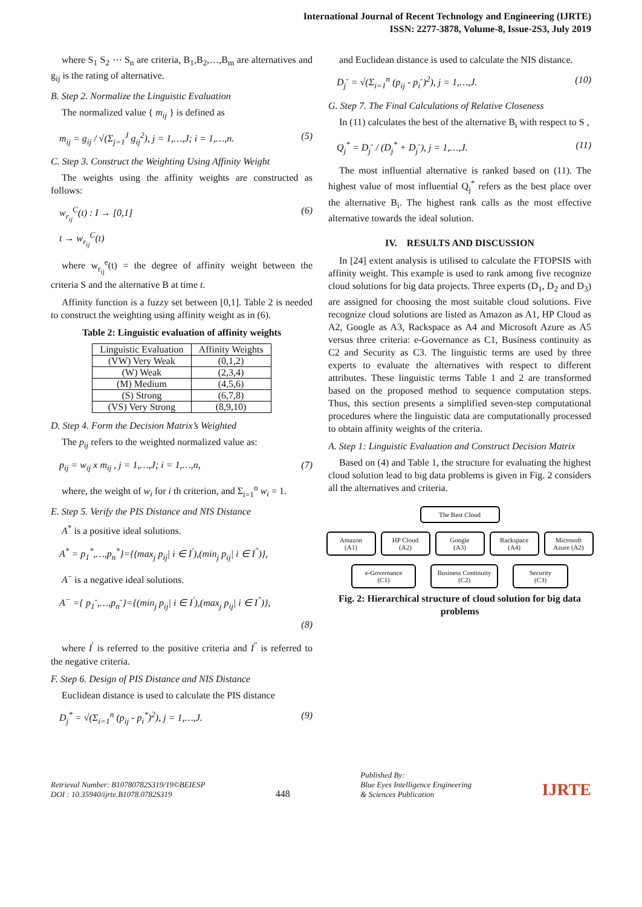International Journal of Recent Technology and Engineering (IJRTE)
ISSN: 2277-3878, Volume-8, Issue-2S3, July 2019
where S<sub>1</sub> S<sub>2</sub> ⋯ S<sub>n</sub> are criteria, B<sub>1</sub>,B<sub>2</sub>,…,B<sub>m</sub> are alternatives and g<sub>ij</sub> is the rating of alternative.
B. Step 2. Normalize the Linguistic Evaluation
The normalized value { m<sub>ij</sub> } is defined as
m<sub>ij</sub> = g<sub>ij</sub> / √(Σ<sub>j=1</sub><sup>J</sup> g<sub>ij</sub><sup>2</sup>), j = 1,…,J; i = 1,…,n. (5)
C. Step 3. Construct the Weighting Using Affinity Weight
The weights using the affinity weights are constructed as follows:
w<sub>r<sub>ij</sub></sub><sup>C</sup>(t) : I → [0,1] (6)
t → w<sub>r<sub>ij</sub></sub><sup>C</sup>(t)
where w<sub>r<sub>ij</sub></sub><sup>e</sup>(t) = the degree of affinity weight between the criteria S and the alternative B at time t.
Affinity function is a fuzzy set between [0,1]. Table 2 is needed to construct the weighting using affinity weight as in (6).
Table 2: Linguistic evaluation of affinity weights
| Linguistic Evaluation | Affinity Weights |
| --- | --- |
| (VW) Very Weak | (0,1,2) |
| (W) Weak | (2,3,4) |
| (M) Medium | (4,5,6) |
| (S) Strong | (6,7,8) |
| (VS) Very Strong | (8,9,10) |
D. Step 4. Form the Decision Matrix’s Weighted
The p<sub>ij</sub> refers to the weighted normalized value as:
p<sub>ij</sub> = w<sub>ij</sub> x m<sub>ij</sub> , j = 1,…,J; i = 1,…,n, (7)
where, the weight of w<sub>i</sub> for i th criterion, and Σ<sub>i=1</sub><sup>n</sup> w<sub>i</sub> = 1.
E. Step 5. Verify the PIS Distance and NIS Distance
A<sup>*</sup> is a positive ideal solutions.
A<sup>*</sup> = p<sub>1</sub><sup>*</sup>,…,p<sub>n</sub><sup>*</sup>}={(max<sub>j</sub> p<sub>ij</sub>| i ∈ I<sup>'</sup>),(min<sub>j</sub> p<sub>ij</sub>| i ∈ I<sup>"</sup>)},
A<sup>−</sup> is a negative ideal solutions.
A<sup>−</sup> ={ p<sub>1</sub><sup>-</sup>,…,p<sub>n</sub><sup>-</sup>}={(min<sub>j</sub> p<sub>ij</sub>| i ∈ I<sup>'</sup>),(max<sub>j</sub> p<sub>ij</sub>| i ∈ I<sup>"</sup>)},
(8)
where I<sup>'</sup> is referred to the positive criteria and I<sup>"</sup> is referred to the negative criteria.
F. Step 6. Design of PIS Distance and NIS Distance
Euclidean distance is used to calculate the PIS distance
D<sub>j</sub><sup>*</sup> = √(Σ<sub>i=1</sub><sup>n</sup> (p<sub>ij</sub> - p<sub>i</sub><sup>*</sup>)<sup>2</sup>), j = 1,…,J. (9)
and Euclidean distance is used to calculate the NIS distance.
D<sub>j</sub><sup>-</sup> = √(Σ<sub>i=1</sub><sup>n</sup> (p<sub>ij</sub> - p<sub>i</sub><sup>-</sup>)<sup>2</sup>), j = 1,…,J. (10)
G. Step 7. The Final Calculations of Relative Closeness
In (11) calculates the best of the alternative B<sub>i</sub> with respect to S ,
Q<sub>j</sub><sup>*</sup> = D<sub>j</sub><sup>-</sup> / (D<sub>j</sub><sup>*</sup> + D<sub>j</sub><sup>-</sup>), j = 1,…,J. (11)
The most influential alternative is ranked based on (11). The highest value of most influential Q<sub>j</sub><sup>*</sup> refers as the best place over the alternative B<sub>i</sub>. The highest rank calls as the most effective alternative towards the ideal solution.
IV. RESULTS AND DISCUSSION
In [24] extent analysis is utilised to calculate the FTOPSIS with affinity weight. This example is used to rank among five recognize cloud solutions for big data projects. Three experts (D<sub>1</sub>, D<sub>2</sub> and D<sub>3</sub>) are assigned for choosing the most suitable cloud solutions. Five recognize cloud solutions are listed as Amazon as A1, HP Cloud as A2, Google as A3, Rackspace as A4 and Microsoft Azure as A5 versus three criteria: e-Governance as C1, Business continuity as C2 and Security as C3. The linguistic terms are used by three experts to evaluate the alternatives with respect to different attributes. These linguistic terms Table 1 and 2 are transformed based on the proposed method to sequence computation steps. Thus, this section presents a simplified seven-step computational procedures where the linguistic data are computationally processed to obtain affinity weights of the criteria.
A. Step 1: Linguistic Evaluation and Construct Decision Matrix
Based on (4) and Table 1, the structure for evaluating the highest cloud solution lead to big data problems is given in Fig. 2 considers all the alternatives and criteria.
The Best Cloud
Amazon
(A1)
HP Cloud
(A2)
Google
(A3)
Rackspace
(A4)
Microsoft
Azure (A2)
e-Governance
(C1)
Business Continuity
(C2)
Security
(C3)
Fig. 2: Hierarchical structure of cloud solution for big data problems
Retrieval Number: B10780782S319/19©BEIESP
DOI : 10.35940/ijrte.B1078.0782S319
448
Published By:
Blue Eyes Intelligence Engineering
& Sciences Publication
IJRTE